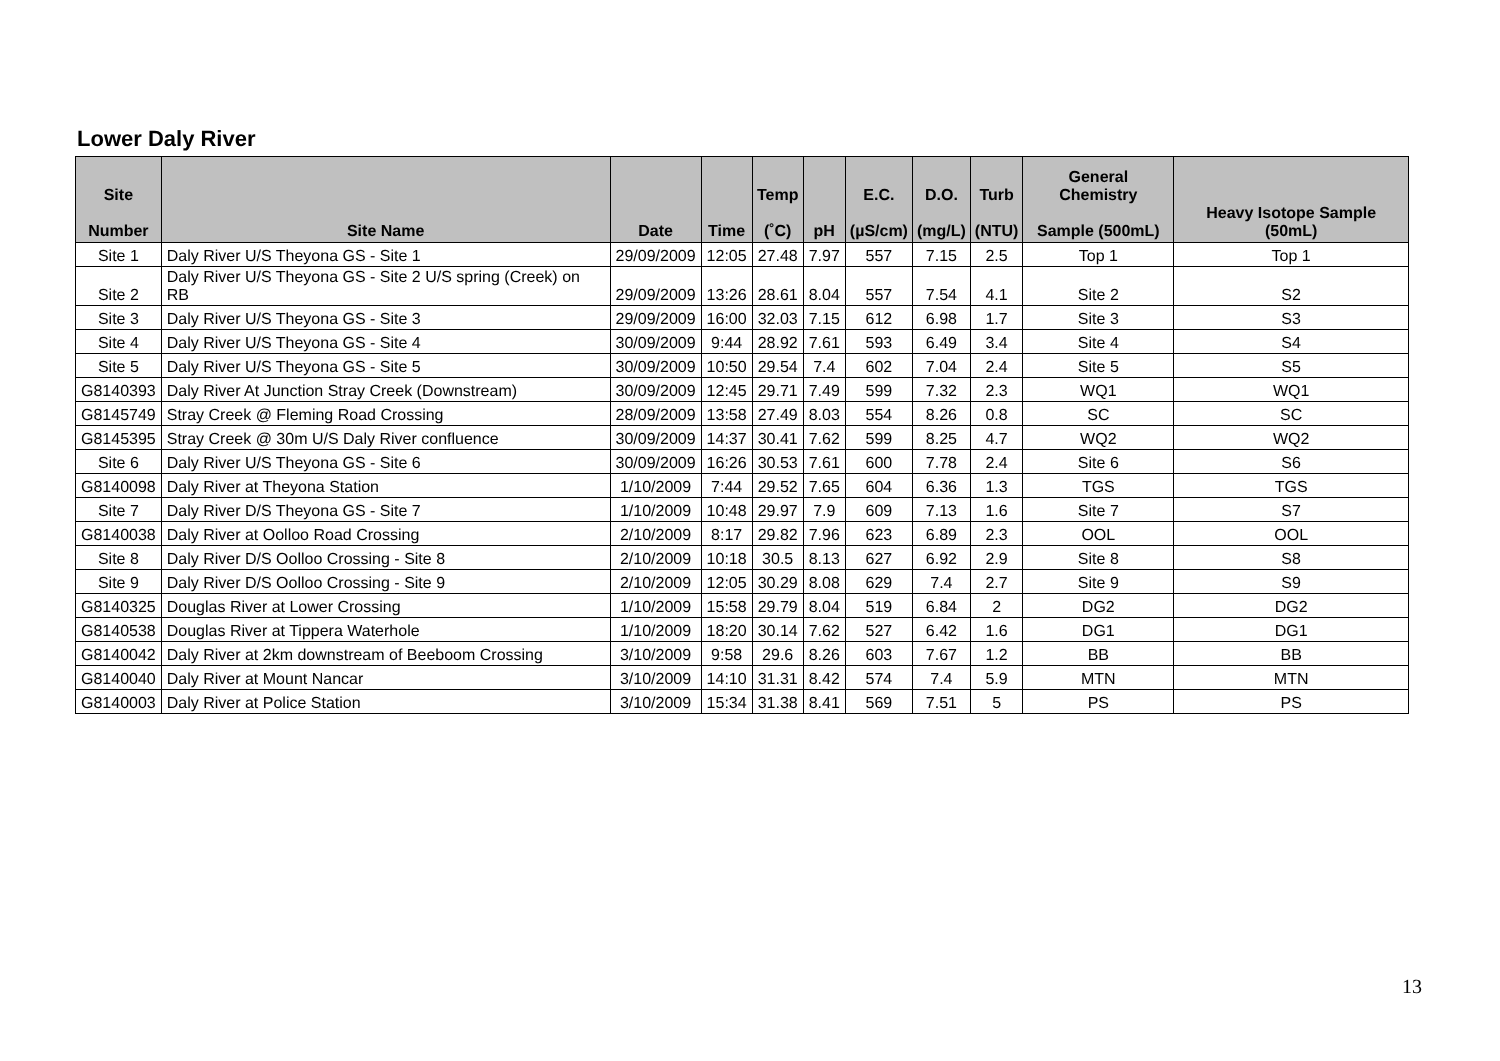Lower Daly River
| Site Number | Site Name | Date | Time | Temp (˚C) | pH | E.C. (µS/cm) | D.O. (mg/L) | Turb (NTU) | General Chemistry Sample (500mL) | Heavy Isotope Sample (50mL) |
| --- | --- | --- | --- | --- | --- | --- | --- | --- | --- | --- |
| Site 1 | Daly River U/S Theyona GS - Site 1 | 29/09/2009 | 12:05 | 27.48 | 7.97 | 557 | 7.15 | 2.5 | Top 1 | Top 1 |
| Site 2 | Daly River U/S Theyona GS - Site 2 U/S spring (Creek) on RB | 29/09/2009 | 13:26 | 28.61 | 8.04 | 557 | 7.54 | 4.1 | Site 2 | S2 |
| Site 3 | Daly River U/S Theyona GS - Site 3 | 29/09/2009 | 16:00 | 32.03 | 7.15 | 612 | 6.98 | 1.7 | Site 3 | S3 |
| Site 4 | Daly River U/S Theyona GS - Site 4 | 30/09/2009 | 9:44 | 28.92 | 7.61 | 593 | 6.49 | 3.4 | Site 4 | S4 |
| Site 5 | Daly River U/S Theyona GS - Site 5 | 30/09/2009 | 10:50 | 29.54 | 7.4 | 602 | 7.04 | 2.4 | Site 5 | S5 |
| G8140393 | Daly River At Junction Stray Creek (Downstream) | 30/09/2009 | 12:45 | 29.71 | 7.49 | 599 | 7.32 | 2.3 | WQ1 | WQ1 |
| G8145749 | Stray Creek @ Fleming Road Crossing | 28/09/2009 | 13:58 | 27.49 | 8.03 | 554 | 8.26 | 0.8 | SC | SC |
| G8145395 | Stray Creek @ 30m U/S Daly River confluence | 30/09/2009 | 14:37 | 30.41 | 7.62 | 599 | 8.25 | 4.7 | WQ2 | WQ2 |
| Site 6 | Daly River U/S Theyona GS - Site 6 | 30/09/2009 | 16:26 | 30.53 | 7.61 | 600 | 7.78 | 2.4 | Site 6 | S6 |
| G8140098 | Daly River at Theyona Station | 1/10/2009 | 7:44 | 29.52 | 7.65 | 604 | 6.36 | 1.3 | TGS | TGS |
| Site 7 | Daly River D/S Theyona GS - Site 7 | 1/10/2009 | 10:48 | 29.97 | 7.9 | 609 | 7.13 | 1.6 | Site 7 | S7 |
| G8140038 | Daly River at Oolloo Road Crossing | 2/10/2009 | 8:17 | 29.82 | 7.96 | 623 | 6.89 | 2.3 | OOL | OOL |
| Site 8 | Daly River D/S Oolloo Crossing - Site 8 | 2/10/2009 | 10:18 | 30.5 | 8.13 | 627 | 6.92 | 2.9 | Site 8 | S8 |
| Site 9 | Daly River D/S Oolloo Crossing - Site 9 | 2/10/2009 | 12:05 | 30.29 | 8.08 | 629 | 7.4 | 2.7 | Site 9 | S9 |
| G8140325 | Douglas River at Lower Crossing | 1/10/2009 | 15:58 | 29.79 | 8.04 | 519 | 6.84 | 2 | DG2 | DG2 |
| G8140538 | Douglas River at Tippera Waterhole | 1/10/2009 | 18:20 | 30.14 | 7.62 | 527 | 6.42 | 1.6 | DG1 | DG1 |
| G8140042 | Daly River at 2km downstream of Beeboom Crossing | 3/10/2009 | 9:58 | 29.6 | 8.26 | 603 | 7.67 | 1.2 | BB | BB |
| G8140040 | Daly River at Mount Nancar | 3/10/2009 | 14:10 | 31.31 | 8.42 | 574 | 7.4 | 5.9 | MTN | MTN |
| G8140003 | Daly River at Police Station | 3/10/2009 | 15:34 | 31.38 | 8.41 | 569 | 7.51 | 5 | PS | PS |
13